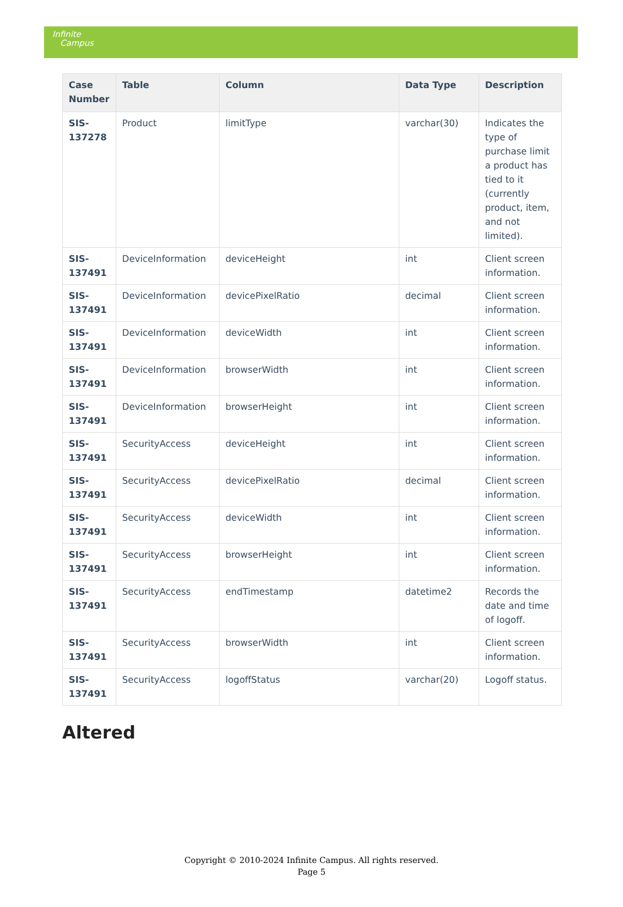Infinite
Campus
| Case Number | Table | Column | Data Type | Description |
| --- | --- | --- | --- | --- |
| SIS-137278 | Product | limitType | varchar(30) | Indicates the type of purchase limit a product has tied to it (currently product, item, and not limited). |
| SIS-137491 | DeviceInformation | deviceHeight | int | Client screen information. |
| SIS-137491 | DeviceInformation | devicePixelRatio | decimal | Client screen information. |
| SIS-137491 | DeviceInformation | deviceWidth | int | Client screen information. |
| SIS-137491 | DeviceInformation | browserWidth | int | Client screen information. |
| SIS-137491 | DeviceInformation | browserHeight | int | Client screen information. |
| SIS-137491 | SecurityAccess | deviceHeight | int | Client screen information. |
| SIS-137491 | SecurityAccess | devicePixelRatio | decimal | Client screen information. |
| SIS-137491 | SecurityAccess | deviceWidth | int | Client screen information. |
| SIS-137491 | SecurityAccess | browserHeight | int | Client screen information. |
| SIS-137491 | SecurityAccess | endTimestamp | datetime2 | Records the date and time of logoff. |
| SIS-137491 | SecurityAccess | browserWidth | int | Client screen information. |
| SIS-137491 | SecurityAccess | logoffStatus | varchar(20) | Logoff status. |
Altered
Copyright © 2010-2024 Infinite Campus. All rights reserved.
Page 5